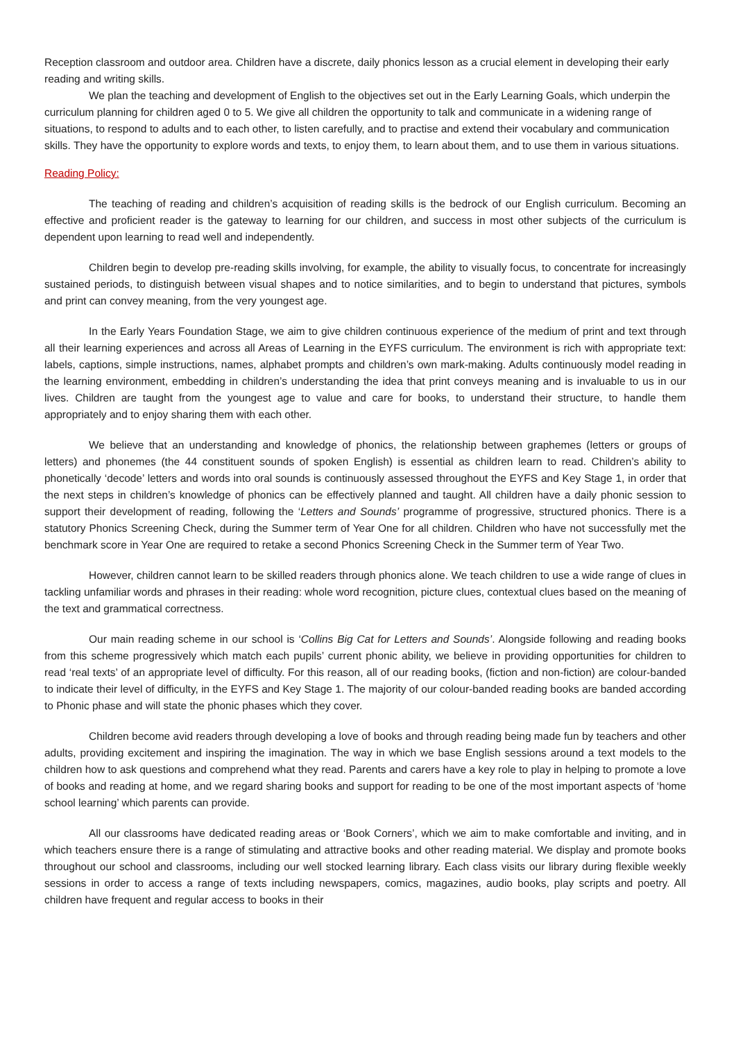Reception classroom and outdoor area. Children have a discrete, daily phonics lesson as a crucial element in developing their early reading and writing skills.
We plan the teaching and development of English to the objectives set out in the Early Learning Goals, which underpin the curriculum planning for children aged 0 to 5. We give all children the opportunity to talk and communicate in a widening range of situations, to respond to adults and to each other, to listen carefully, and to practise and extend their vocabulary and communication skills. They have the opportunity to explore words and texts, to enjoy them, to learn about them, and to use them in various situations.
Reading Policy:
The teaching of reading and children’s acquisition of reading skills is the bedrock of our English curriculum. Becoming an effective and proficient reader is the gateway to learning for our children, and success in most other subjects of the curriculum is dependent upon learning to read well and independently.
Children begin to develop pre-reading skills involving, for example, the ability to visually focus, to concentrate for increasingly sustained periods, to distinguish between visual shapes and to notice similarities, and to begin to understand that pictures, symbols and print can convey meaning, from the very youngest age.
In the Early Years Foundation Stage, we aim to give children continuous experience of the medium of print and text through all their learning experiences and across all Areas of Learning in the EYFS curriculum. The environment is rich with appropriate text: labels, captions, simple instructions, names, alphabet prompts and children’s own mark-making. Adults continuously model reading in the learning environment, embedding in children’s understanding the idea that print conveys meaning and is invaluable to us in our lives. Children are taught from the youngest age to value and care for books, to understand their structure, to handle them appropriately and to enjoy sharing them with each other.
We believe that an understanding and knowledge of phonics, the relationship between graphemes (letters or groups of letters) and phonemes (the 44 constituent sounds of spoken English) is essential as children learn to read. Children’s ability to phonetically ‘decode’ letters and words into oral sounds is continuously assessed throughout the EYFS and Key Stage 1, in order that the next steps in children’s knowledge of phonics can be effectively planned and taught. All children have a daily phonic session to support their development of reading, following the ‘Letters and Sounds’ programme of progressive, structured phonics. There is a statutory Phonics Screening Check, during the Summer term of Year One for all children. Children who have not successfully met the benchmark score in Year One are required to retake a second Phonics Screening Check in the Summer term of Year Two.
However, children cannot learn to be skilled readers through phonics alone. We teach children to use a wide range of clues in tackling unfamiliar words and phrases in their reading: whole word recognition, picture clues, contextual clues based on the meaning of the text and grammatical correctness.
Our main reading scheme in our school is ‘Collins Big Cat for Letters and Sounds’. Alongside following and reading books from this scheme progressively which match each pupils’ current phonic ability, we believe in providing opportunities for children to read ‘real texts’ of an appropriate level of difficulty. For this reason, all of our reading books, (fiction and non-fiction) are colour-banded to indicate their level of difficulty, in the EYFS and Key Stage 1. The majority of our colour-banded reading books are banded according to Phonic phase and will state the phonic phases which they cover.
Children become avid readers through developing a love of books and through reading being made fun by teachers and other adults, providing excitement and inspiring the imagination. The way in which we base English sessions around a text models to the children how to ask questions and comprehend what they read. Parents and carers have a key role to play in helping to promote a love of books and reading at home, and we regard sharing books and support for reading to be one of the most important aspects of ‘home school learning’ which parents can provide.
All our classrooms have dedicated reading areas or ‘Book Corners’, which we aim to make comfortable and inviting, and in which teachers ensure there is a range of stimulating and attractive books and other reading material. We display and promote books throughout our school and classrooms, including our well stocked learning library. Each class visits our library during flexible weekly sessions in order to access a range of texts including newspapers, comics, magazines, audio books, play scripts and poetry. All children have frequent and regular access to books in their